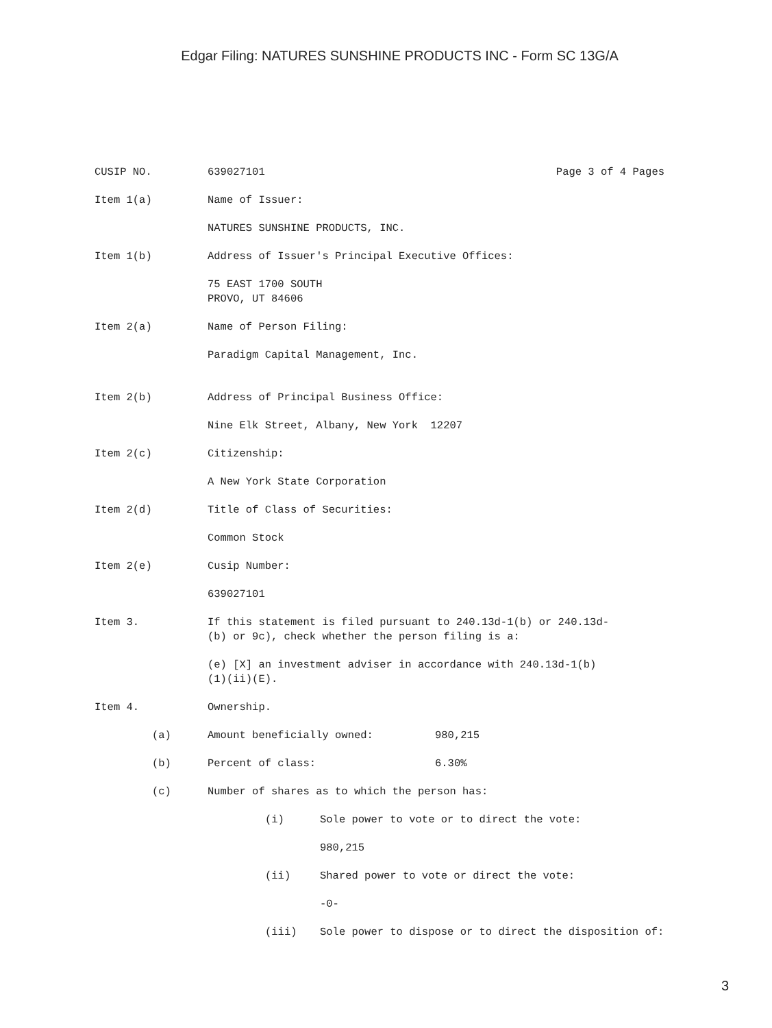Edgar Filing: NATURES SUNSHINE PRODUCTS INC - Form SC 13G/A
CUSIP NO. 639027101 Page 3 of 4 Pages
Item 1(a) Name of Issuer:
NATURES SUNSHINE PRODUCTS, INC.
Item 1(b) Address of Issuer's Principal Executive Offices:
75 EAST 1700 SOUTH
PROVO, UT 84606
Item 2(a) Name of Person Filing:
Paradigm Capital Management, Inc.
Item 2(b) Address of Principal Business Office:
Nine Elk Street, Albany, New York 12207
Item 2(c) Citizenship:
A New York State Corporation
Item 2(d) Title of Class of Securities:
Common Stock
Item 2(e) Cusip Number:
639027101
Item 3. If this statement is filed pursuant to 240.13d-1(b) or 240.13d-
(b) or 9c), check whether the person filing is a:
(e) [X] an investment adviser in accordance with 240.13d-1(b)
(1)(ii)(E).
Item 4. Ownership.
(a) Amount beneficially owned: 980,215
(b) Percent of class: 6.30%
(c) Number of shares as to which the person has:
(i) Sole power to vote or to direct the vote:
980,215
(ii) Shared power to vote or direct the vote:
-0-
(iii) Sole power to dispose or to direct the disposition of:
3